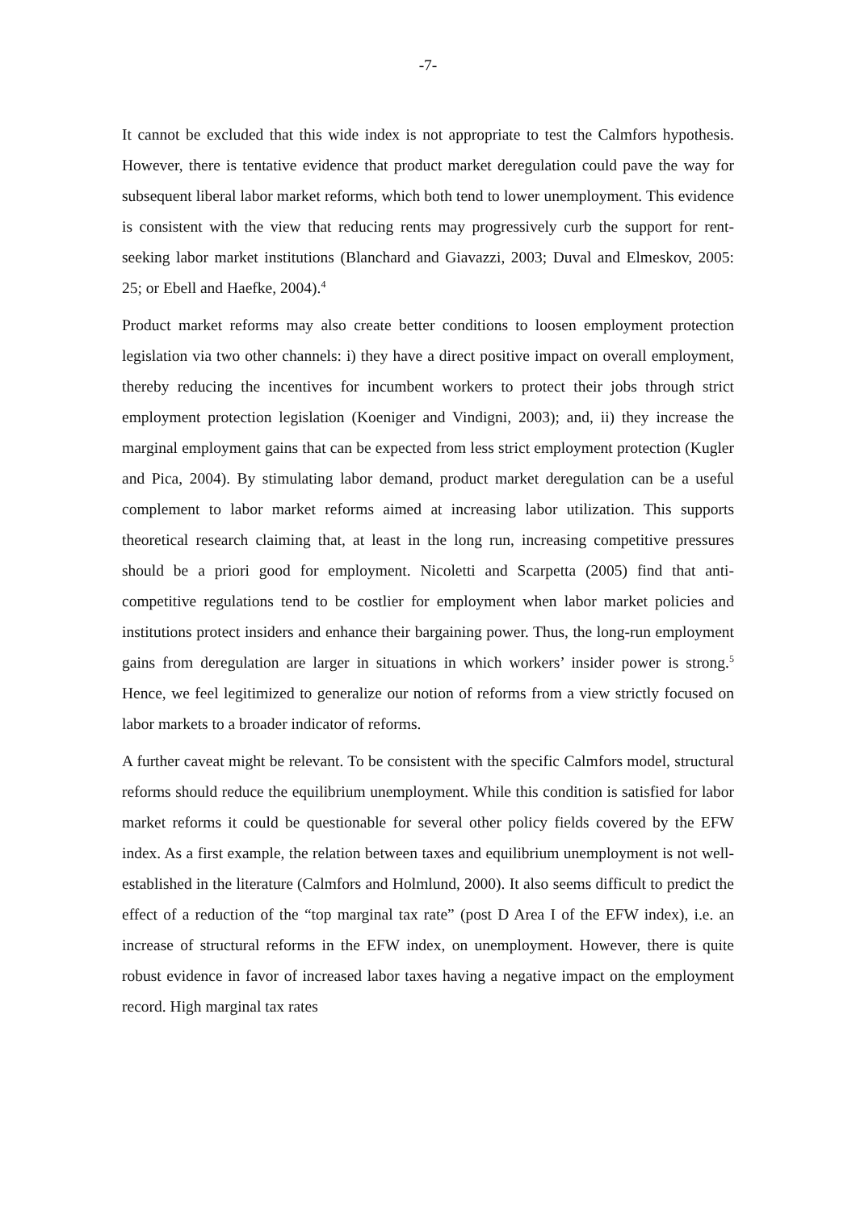-7-
It cannot be excluded that this wide index is not appropriate to test the Calmfors hypothesis. However, there is tentative evidence that product market deregulation could pave the way for subsequent liberal labor market reforms, which both tend to lower unemployment. This evidence is consistent with the view that reducing rents may progressively curb the support for rent-seeking labor market institutions (Blanchard and Giavazzi, 2003; Duval and Elmeskov, 2005: 25; or Ebell and Haefke, 2004).<sup>4</sup>
Product market reforms may also create better conditions to loosen employment protection legislation via two other channels: i) they have a direct positive impact on overall employment, thereby reducing the incentives for incumbent workers to protect their jobs through strict employment protection legislation (Koeniger and Vindigni, 2003); and, ii) they increase the marginal employment gains that can be expected from less strict employment protection (Kugler and Pica, 2004). By stimulating labor demand, product market deregulation can be a useful complement to labor market reforms aimed at increasing labor utilization. This supports theoretical research claiming that, at least in the long run, increasing competitive pressures should be a priori good for employment. Nicoletti and Scarpetta (2005) find that anti-competitive regulations tend to be costlier for employment when labor market policies and institutions protect insiders and enhance their bargaining power. Thus, the long-run employment gains from deregulation are larger in situations in which workers’ insider power is strong.<sup>5</sup> Hence, we feel legitimized to generalize our notion of reforms from a view strictly focused on labor markets to a broader indicator of reforms.
A further caveat might be relevant. To be consistent with the specific Calmfors model, structural reforms should reduce the equilibrium unemployment. While this condition is satisfied for labor market reforms it could be questionable for several other policy fields covered by the EFW index. As a first example, the relation between taxes and equilibrium unemployment is not well-established in the literature (Calmfors and Holmlund, 2000). It also seems difficult to predict the effect of a reduction of the “top marginal tax rate” (post D Area I of the EFW index), i.e. an increase of structural reforms in the EFW index, on unemployment. However, there is quite robust evidence in favor of increased labor taxes having a negative impact on the employment record. High marginal tax rates